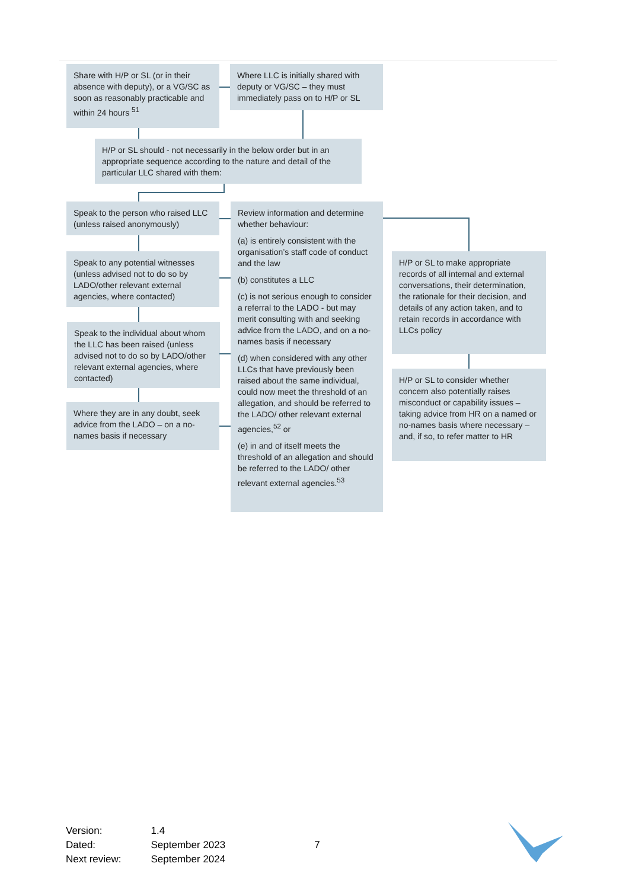Share with H/P or SL (or in their absence with deputy), or a VG/SC as soon as reasonably practicable and within 24 hours <sup>51</sup>
Where LLC is initially shared with deputy or VG/SC – they must immediately pass on to H/P or SL
H/P or SL should - not necessarily in the below order but in an appropriate sequence according to the nature and detail of the particular LLC shared with them:
Speak to the person who raised LLC (unless raised anonymously)
Speak to any potential witnesses (unless advised not to do so by LADO/other relevant external agencies, where contacted)
Speak to the individual about whom the LLC has been raised (unless advised not to do so by LADO/other relevant external agencies, where contacted)
Where they are in any doubt, seek advice from the LADO – on a no-names basis if necessary
Review information and determine whether behaviour:
(a) is entirely consistent with the organisation’s staff code of conduct and the law
(b) constitutes a LLC
(c) is not serious enough to consider a referral to the LADO - but may merit consulting with and seeking advice from the LADO, and on a no-names basis if necessary
(d) when considered with any other LLCs that have previously been raised about the same individual, could now meet the threshold of an allegation, and should be referred to the LADO/ other relevant external agencies,<sup>52</sup> or
(e) in and of itself meets the threshold of an allegation and should be referred to the LADO/ other relevant external agencies.<sup>53</sup>
H/P or SL to make appropriate records of all internal and external conversations, their determination, the rationale for their decision, and details of any action taken, and to retain records in accordance with LLCs policy
H/P or SL to consider whether concern also potentially raises misconduct or capability issues – taking advice from HR on a named or no-names basis where necessary – and, if so, to refer matter to HR
| Version: | 1.4 | |
| Dated: | September 2023 | 7 |
| Next review: | September 2024 | |